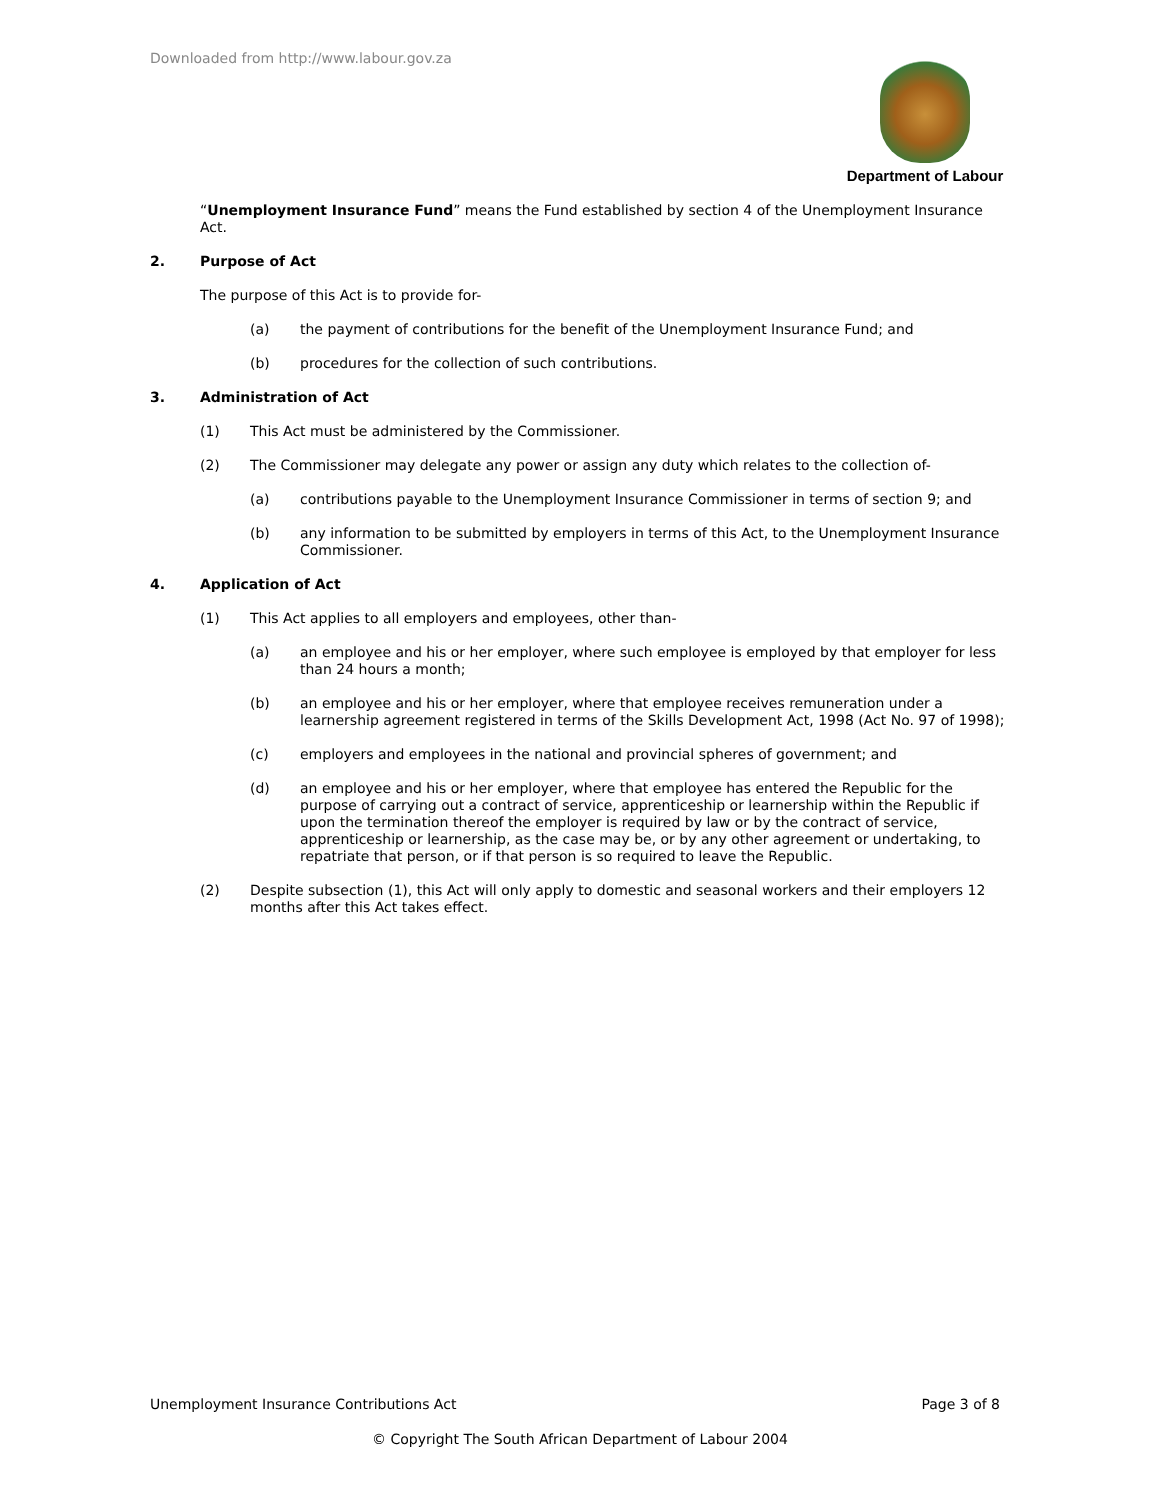Downloaded from http://www.labour.gov.za
Department of Labour
“Unemployment Insurance Fund” means the Fund established by section 4 of the Unemployment Insurance Act.
2. Purpose of Act
The purpose of this Act is to provide for-
(a) the payment of contributions for the benefit of the Unemployment Insurance Fund; and
(b) procedures for the collection of such contributions.
3. Administration of Act
(1) This Act must be administered by the Commissioner.
(2) The Commissioner may delegate any power or assign any duty which relates to the collection of-
(a) contributions payable to the Unemployment Insurance Commissioner in terms of section 9; and
(b) any information to be submitted by employers in terms of this Act, to the Unemployment Insurance Commissioner.
4. Application of Act
(1) This Act applies to all employers and employees, other than-
(a) an employee and his or her employer, where such employee is employed by that employer for less than 24 hours a month;
(b) an employee and his or her employer, where that employee receives remuneration under a learnership agreement registered in terms of the Skills Development Act, 1998 (Act No. 97 of 1998);
(c) employers and employees in the national and provincial spheres of government; and
(d) an employee and his or her employer, where that employee has entered the Republic for the purpose of carrying out a contract of service, apprenticeship or learnership within the Republic if upon the termination thereof the employer is required by law or by the contract of service, apprenticeship or learnership, as the case may be, or by any other agreement or undertaking, to repatriate that person, or if that person is so required to leave the Republic.
(2) Despite subsection (1), this Act will only apply to domestic and seasonal workers and their employers 12 months after this Act takes effect.
Unemployment Insurance Contributions Act Page 3 of 8
© Copyright The South African Department of Labour 2004